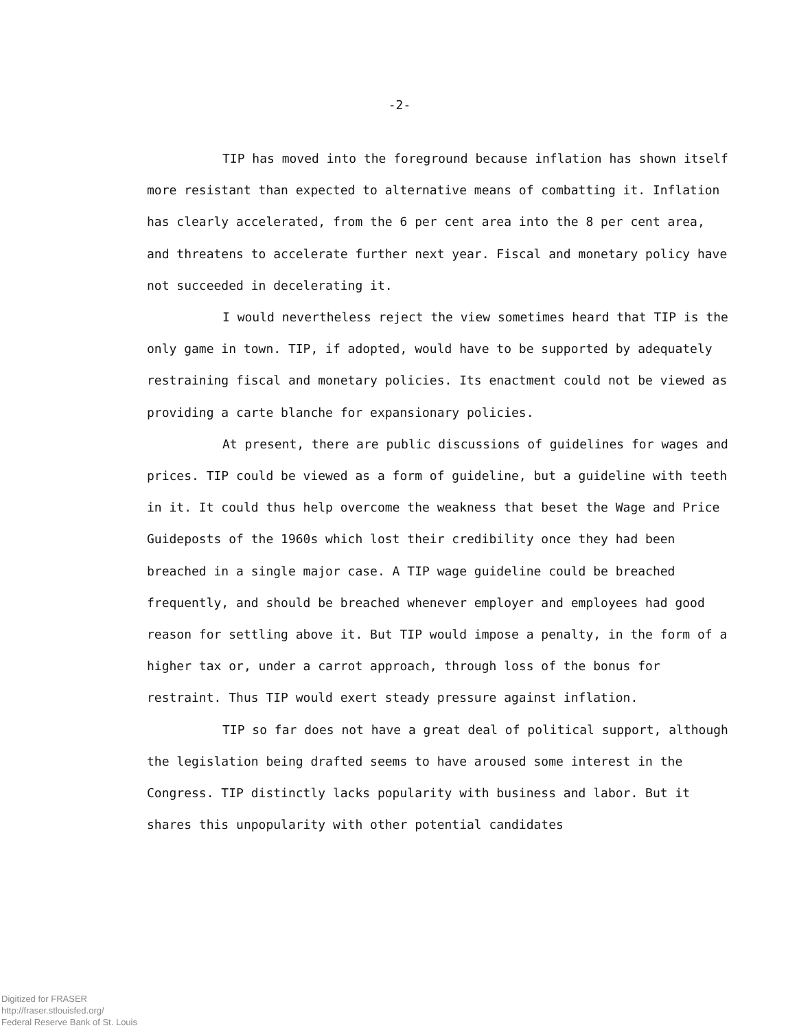-2-
TIP has moved into the foreground because inflation has shown itself more resistant than expected to alternative means of combatting it. Inflation has clearly accelerated, from the 6 per cent area into the 8 per cent area, and threatens to accelerate further next year. Fiscal and monetary policy have not succeeded in decelerating it.
I would nevertheless reject the view sometimes heard that TIP is the only game in town. TIP, if adopted, would have to be supported by adequately restraining fiscal and monetary policies. Its enactment could not be viewed as providing a carte blanche for expansionary policies.
At present, there are public discussions of guidelines for wages and prices. TIP could be viewed as a form of guideline, but a guideline with teeth in it. It could thus help overcome the weakness that beset the Wage and Price Guideposts of the 1960s which lost their credibility once they had been breached in a single major case. A TIP wage guideline could be breached frequently, and should be breached whenever employer and employees had good reason for settling above it. But TIP would impose a penalty, in the form of a higher tax or, under a carrot approach, through loss of the bonus for restraint. Thus TIP would exert steady pressure against inflation.
TIP so far does not have a great deal of political support, although the legislation being drafted seems to have aroused some interest in the Congress. TIP distinctly lacks popularity with business and labor. But it shares this unpopularity with other potential candidates
Digitized for FRASER
http://fraser.stlouisfed.org/
Federal Reserve Bank of St. Louis